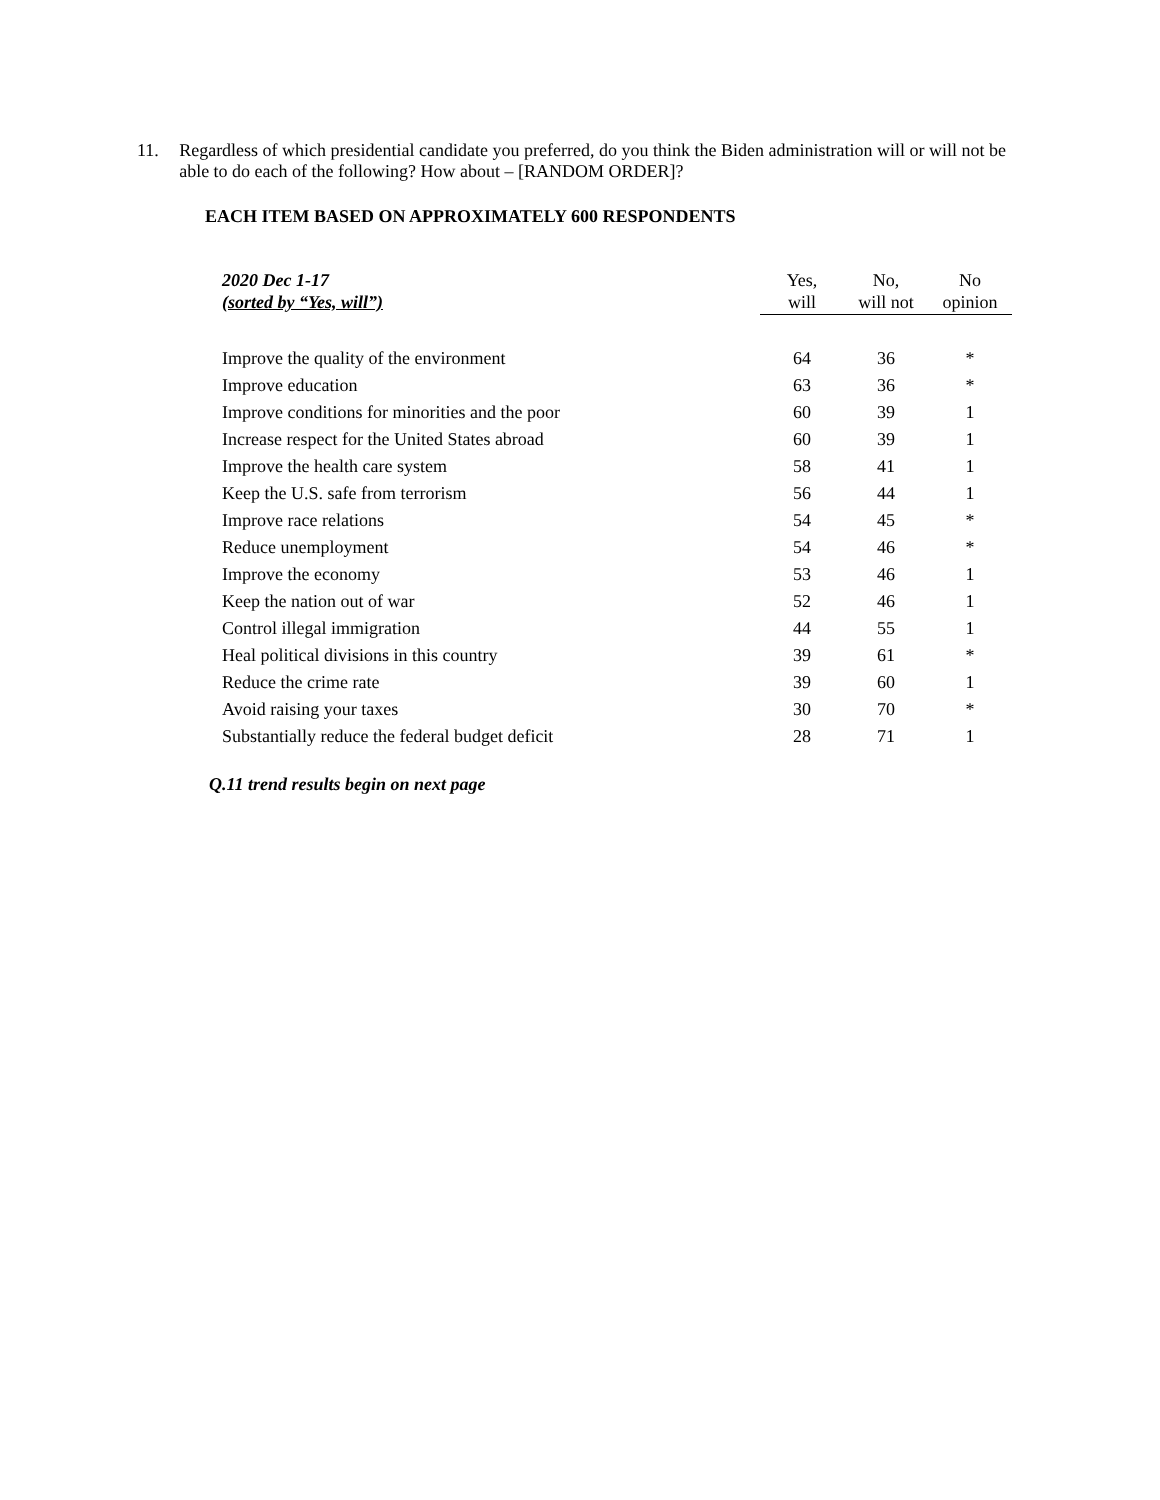11. Regardless of which presidential candidate you preferred, do you think the Biden administration will or will not be able to do each of the following? How about – [RANDOM ORDER]?
EACH ITEM BASED ON APPROXIMATELY 600 RESPONDENTS
| 2020 Dec 1-17 | Yes, | No, | No |
| --- | --- | --- | --- |
| (sorted by “Yes, will”) | will | will not | opinion |
| Improve the quality of the environment | 64 | 36 | * |
| Improve education | 63 | 36 | * |
| Improve conditions for minorities and the poor | 60 | 39 | 1 |
| Increase respect for the United States abroad | 60 | 39 | 1 |
| Improve the health care system | 58 | 41 | 1 |
| Keep the U.S. safe from terrorism | 56 | 44 | 1 |
| Improve race relations | 54 | 45 | * |
| Reduce unemployment | 54 | 46 | * |
| Improve the economy | 53 | 46 | 1 |
| Keep the nation out of war | 52 | 46 | 1 |
| Control illegal immigration | 44 | 55 | 1 |
| Heal political divisions in this country | 39 | 61 | * |
| Reduce the crime rate | 39 | 60 | 1 |
| Avoid raising your taxes | 30 | 70 | * |
| Substantially reduce the federal budget deficit | 28 | 71 | 1 |
Q.11 trend results begin on next page